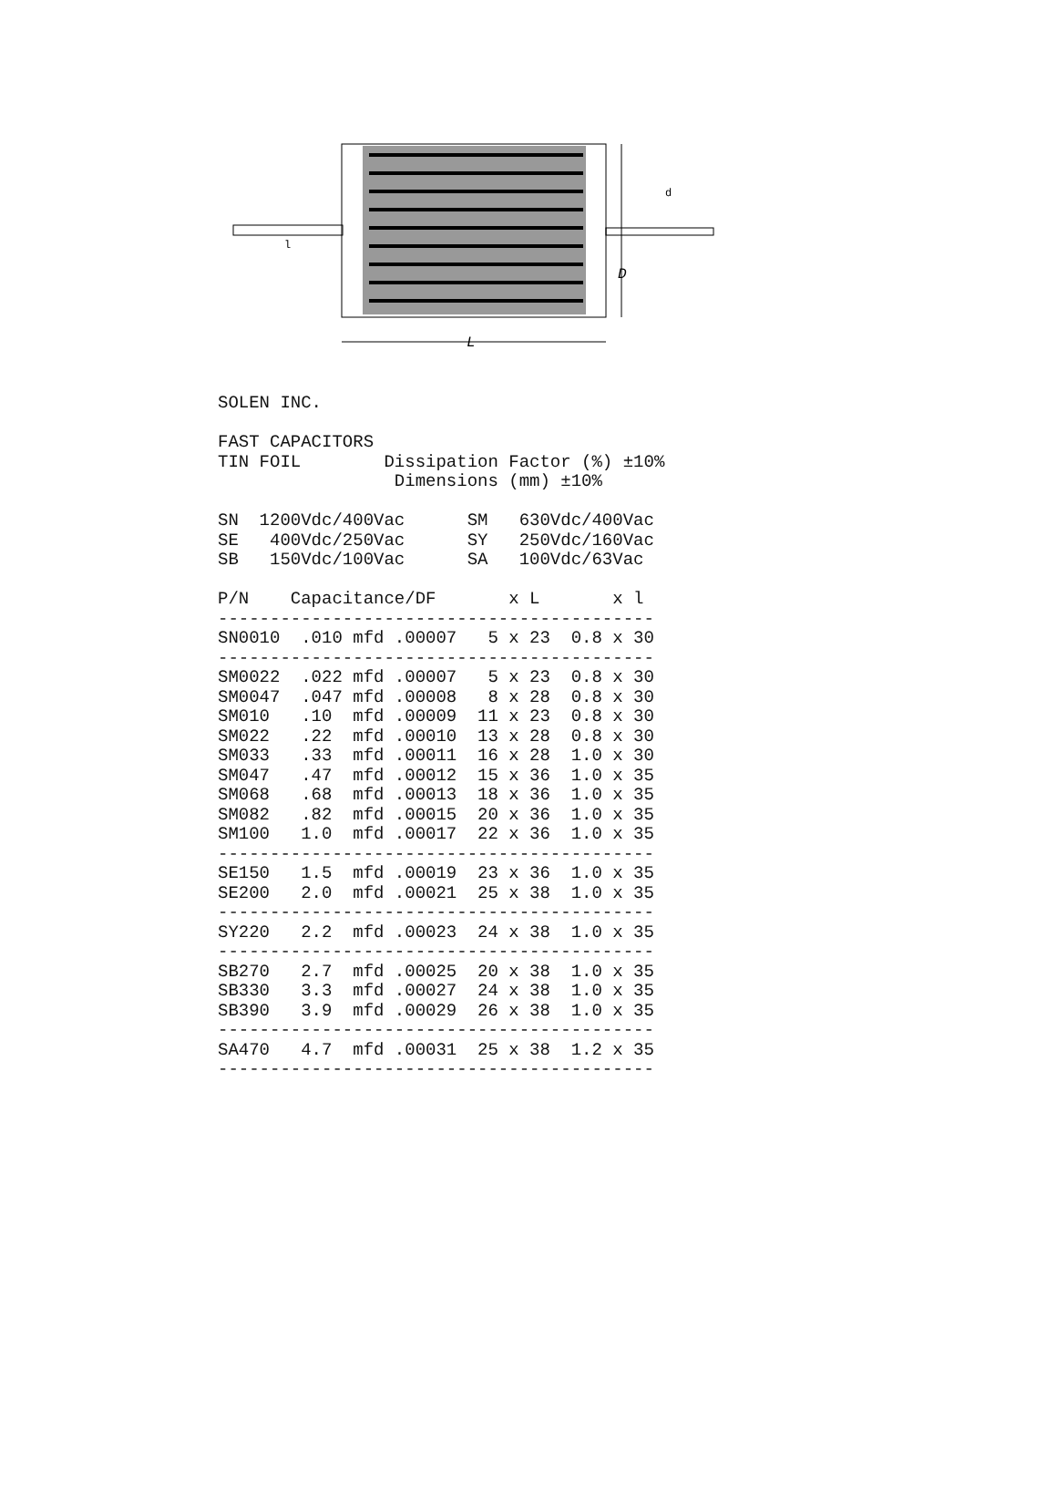L
D
d
l
SOLEN INC.

FAST CAPACITORS
TIN FOIL        Dissipation Factor (%) ±10%
                 Dimensions (mm) ±10%

SN  1200Vdc/400Vac      SM   630Vdc/400Vac
SE   400Vdc/250Vac      SY   250Vdc/160Vac
SB   150Vdc/100Vac      SA   100Vdc/63Vac

P/N    Capacitance/DF       x L       x l
------------------------------------------
SN0010  .010 mfd .00007   5 x 23  0.8 x 30
------------------------------------------
SM0022  .022 mfd .00007   5 x 23  0.8 x 30
SM0047  .047 mfd .00008   8 x 28  0.8 x 30
SM010   .10  mfd .00009  11 x 23  0.8 x 30
SM022   .22  mfd .00010  13 x 28  0.8 x 30
SM033   .33  mfd .00011  16 x 28  1.0 x 30
SM047   .47  mfd .00012  15 x 36  1.0 x 35
SM068   .68  mfd .00013  18 x 36  1.0 x 35
SM082   .82  mfd .00015  20 x 36  1.0 x 35
SM100   1.0  mfd .00017  22 x 36  1.0 x 35
------------------------------------------
SE150   1.5  mfd .00019  23 x 36  1.0 x 35
SE200   2.0  mfd .00021  25 x 38  1.0 x 35
------------------------------------------
SY220   2.2  mfd .00023  24 x 38  1.0 x 35
------------------------------------------
SB270   2.7  mfd .00025  20 x 38  1.0 x 35
SB330   3.3  mfd .00027  24 x 38  1.0 x 35
SB390   3.9  mfd .00029  26 x 38  1.0 x 35
------------------------------------------
SA470   4.7  mfd .00031  25 x 38  1.2 x 35
------------------------------------------